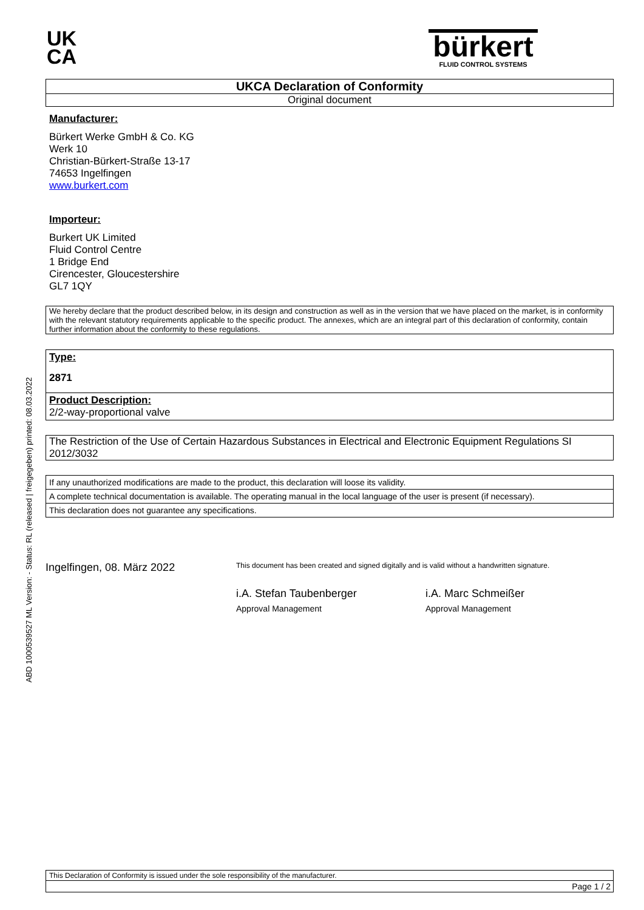ABD 1000539527 ML Version: - Status: RL (released | freigegeben) printed: 08.03.2022
UK
CA
bürkert
FLUID CONTROL SYSTEMS
UKCA Declaration of Conformity
Original document
Manufacturer:
Bürkert Werke GmbH & Co. KG
Werk 10
Christian-Bürkert-Straße 13-17
74653 Ingelfingen
www.burkert.com
Importeur:
Burkert UK Limited
Fluid Control Centre
1 Bridge End
Cirencester, Gloucestershire
GL7 1QY
We hereby declare that the product described below, in its design and construction as well as in the version that we have placed on the market, is in conformity with the relevant statutory requirements applicable to the specific product. The annexes, which are an integral part of this declaration of conformity, contain further information about the conformity to these regulations.
Type:
2871
Product Description:
2/2-way-proportional valve
The Restriction of the Use of Certain Hazardous Substances in Electrical and Electronic Equipment Regulations SI 2012/3032
If any unauthorized modifications are made to the product, this declaration will loose its validity.
A complete technical documentation is available. The operating manual in the local language of the user is present (if necessary).
This declaration does not guarantee any specifications.
Ingelfingen, 08. März 2022
This document has been created and signed digitally and is valid without a handwritten signature.
i.A. Stefan Taubenberger
Approval Management
i.A. Marc Schmeißer
Approval Management
This Declaration of Conformity is issued under the sole responsibility of the manufacturer.
Page 1 / 2